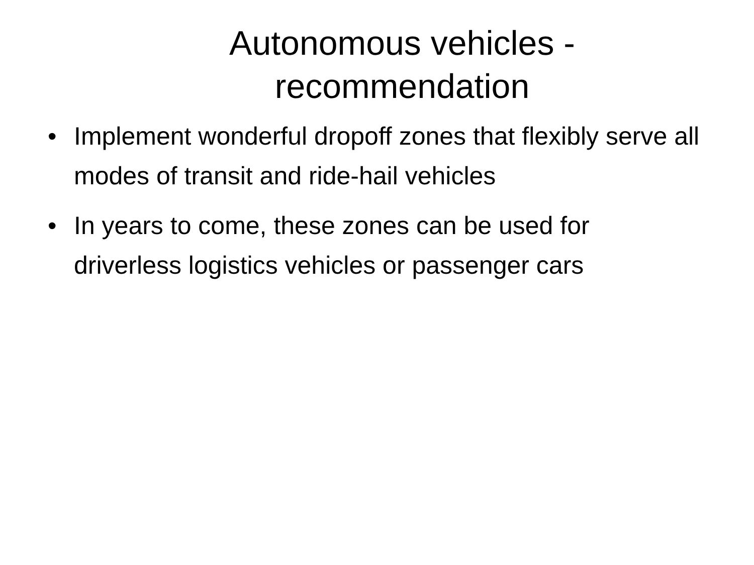Autonomous vehicles -
recommendation
• Implement wonderful dropoff zones that flexibly serve all modes of transit and ride-hail vehicles
• In years to come, these zones can be used for driverless logistics vehicles or passenger cars